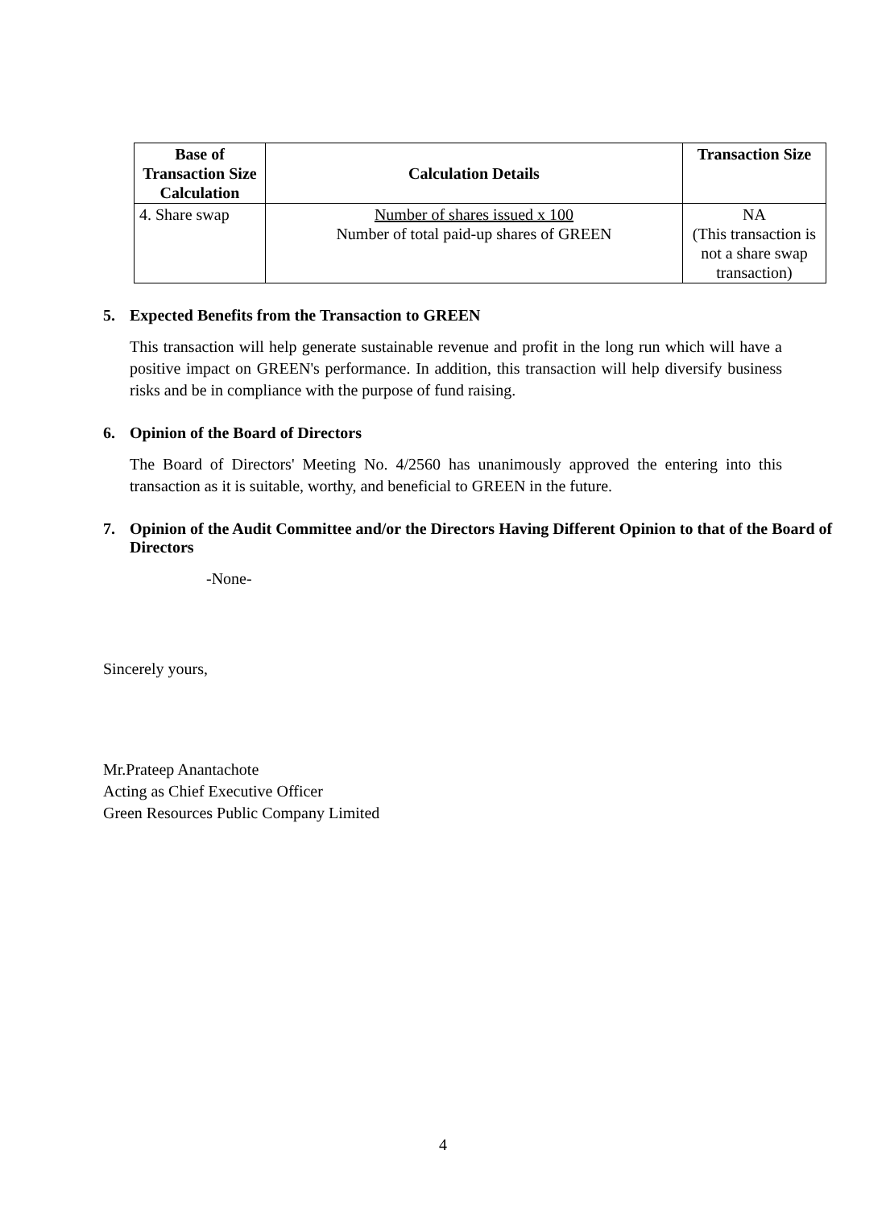| Base of Transaction Size Calculation | Calculation Details | Transaction Size |
| --- | --- | --- |
| 4. Share swap | Number of shares issued x 100 Number of total paid-up shares of GREEN | NA (This transaction is not a share swap transaction) |
5. Expected Benefits from the Transaction to GREEN
This transaction will help generate sustainable revenue and profit in the long run which will have a positive impact on GREEN's performance. In addition, this transaction will help diversify business risks and be in compliance with the purpose of fund raising.
6. Opinion of the Board of Directors
The Board of Directors' Meeting No. 4/2560 has unanimously approved the entering into this transaction as it is suitable, worthy, and beneficial to GREEN in the future.
7. Opinion of the Audit Committee and/or the Directors Having Different Opinion to that of the Board of Directors
-None-
Sincerely yours,
Mr.Prateep Anantachote
Acting as Chief Executive Officer
Green Resources Public Company Limited
4